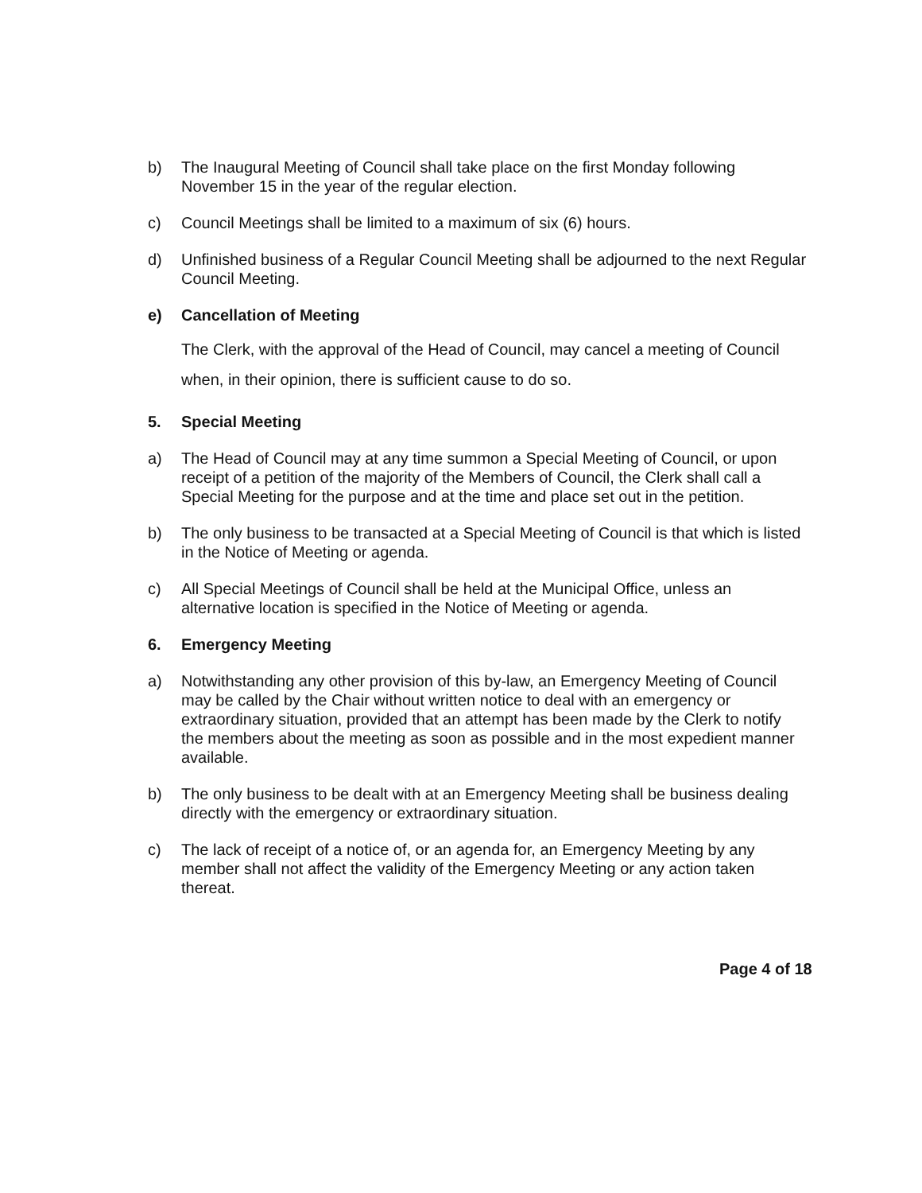b) The Inaugural Meeting of Council shall take place on the first Monday following November 15 in the year of the regular election.
c) Council Meetings shall be limited to a maximum of six (6) hours.
d) Unfinished business of a Regular Council Meeting shall be adjourned to the next Regular Council Meeting.
e) Cancellation of Meeting
The Clerk, with the approval of the Head of Council, may cancel a meeting of Council when, in their opinion, there is sufficient cause to do so.
5. Special Meeting
a) The Head of Council may at any time summon a Special Meeting of Council, or upon receipt of a petition of the majority of the Members of Council, the Clerk shall call a Special Meeting for the purpose and at the time and place set out in the petition.
b) The only business to be transacted at a Special Meeting of Council is that which is listed in the Notice of Meeting or agenda.
c) All Special Meetings of Council shall be held at the Municipal Office, unless an alternative location is specified in the Notice of Meeting or agenda.
6. Emergency Meeting
a) Notwithstanding any other provision of this by-law, an Emergency Meeting of Council may be called by the Chair without written notice to deal with an emergency or extraordinary situation, provided that an attempt has been made by the Clerk to notify the members about the meeting as soon as possible and in the most expedient manner available.
b) The only business to be dealt with at an Emergency Meeting shall be business dealing directly with the emergency or extraordinary situation.
c) The lack of receipt of a notice of, or an agenda for, an Emergency Meeting by any member shall not affect the validity of the Emergency Meeting or any action taken thereat.
Page 4 of 18